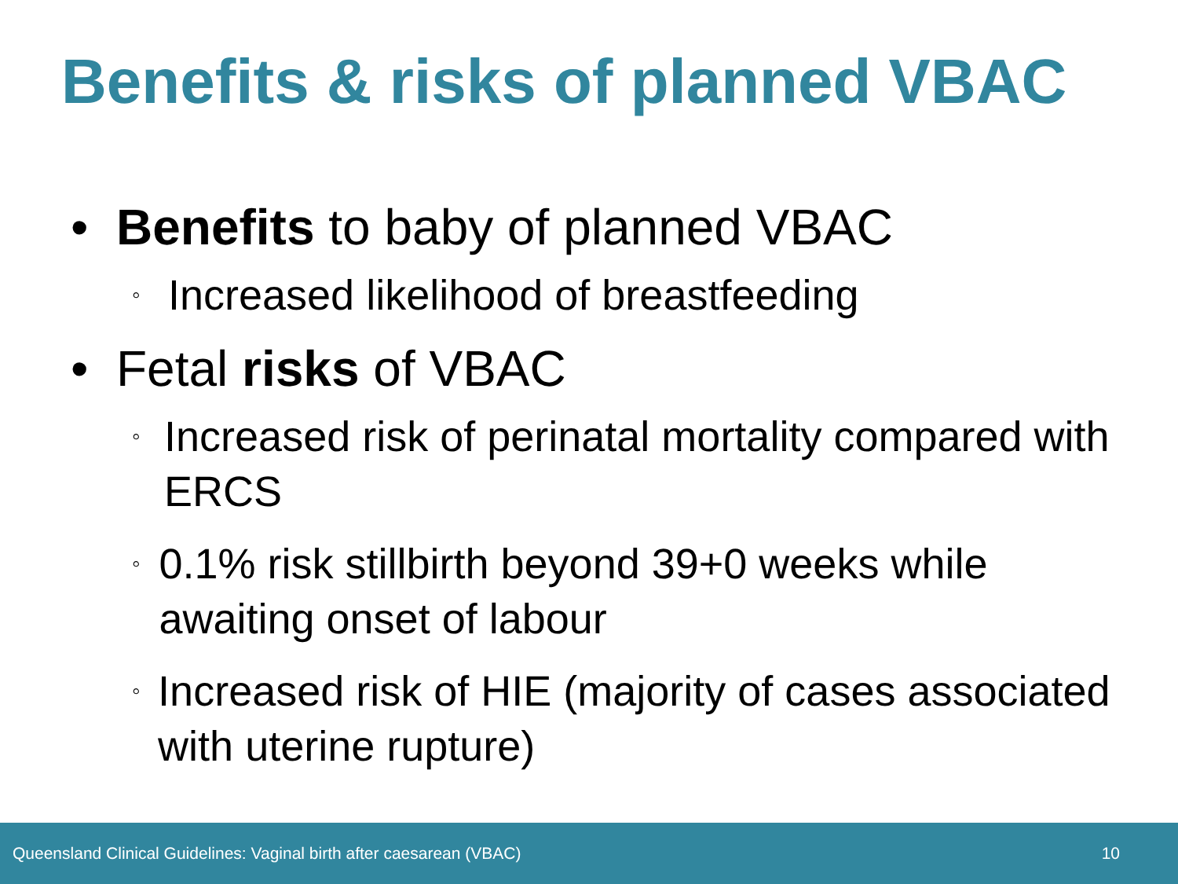Benefits & risks of planned VBAC
• Benefits to baby of planned VBAC
◦ Increased likelihood of breastfeeding
• Fetal risks of VBAC
◦ Increased risk of perinatal mortality compared with ERCS
◦ 0.1% risk stillbirth beyond 39+0 weeks while awaiting onset of labour
◦ Increased risk of HIE (majority of cases associated with uterine rupture)
Queensland Clinical Guidelines: Vaginal birth after caesarean (VBAC) 10